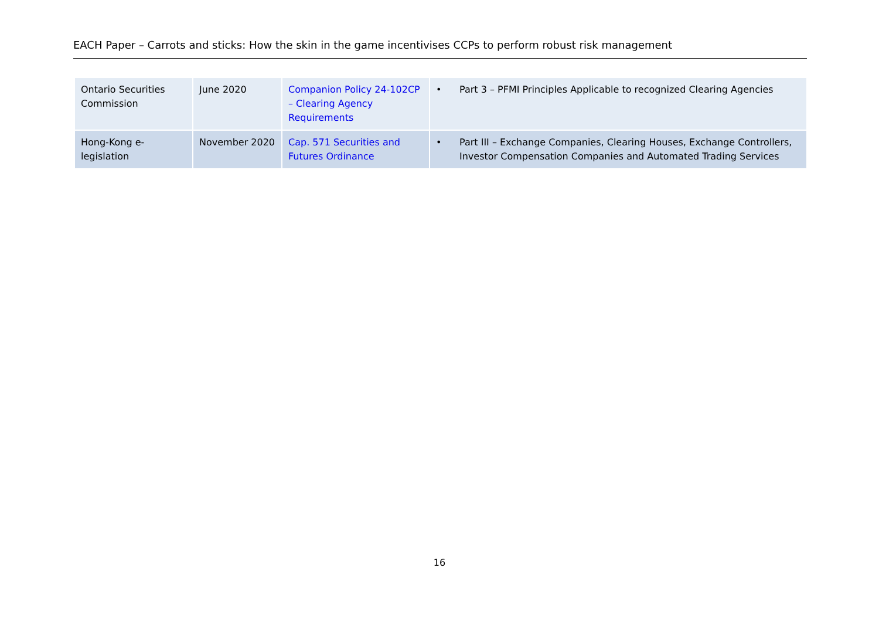EACH Paper – Carrots and sticks: How the skin in the game incentivises CCPs to perform robust risk management
| Ontario Securities Commission | June 2020 | Companion Policy 24-102CP – Clearing Agency Requirements | • Part 3 – PFMI Principles Applicable to recognized Clearing Agencies |
| Hong-Kong e-legislation | November 2020 | Cap. 571 Securities and Futures Ordinance | • Part III – Exchange Companies, Clearing Houses, Exchange Controllers, Investor Compensation Companies and Automated Trading Services |
16